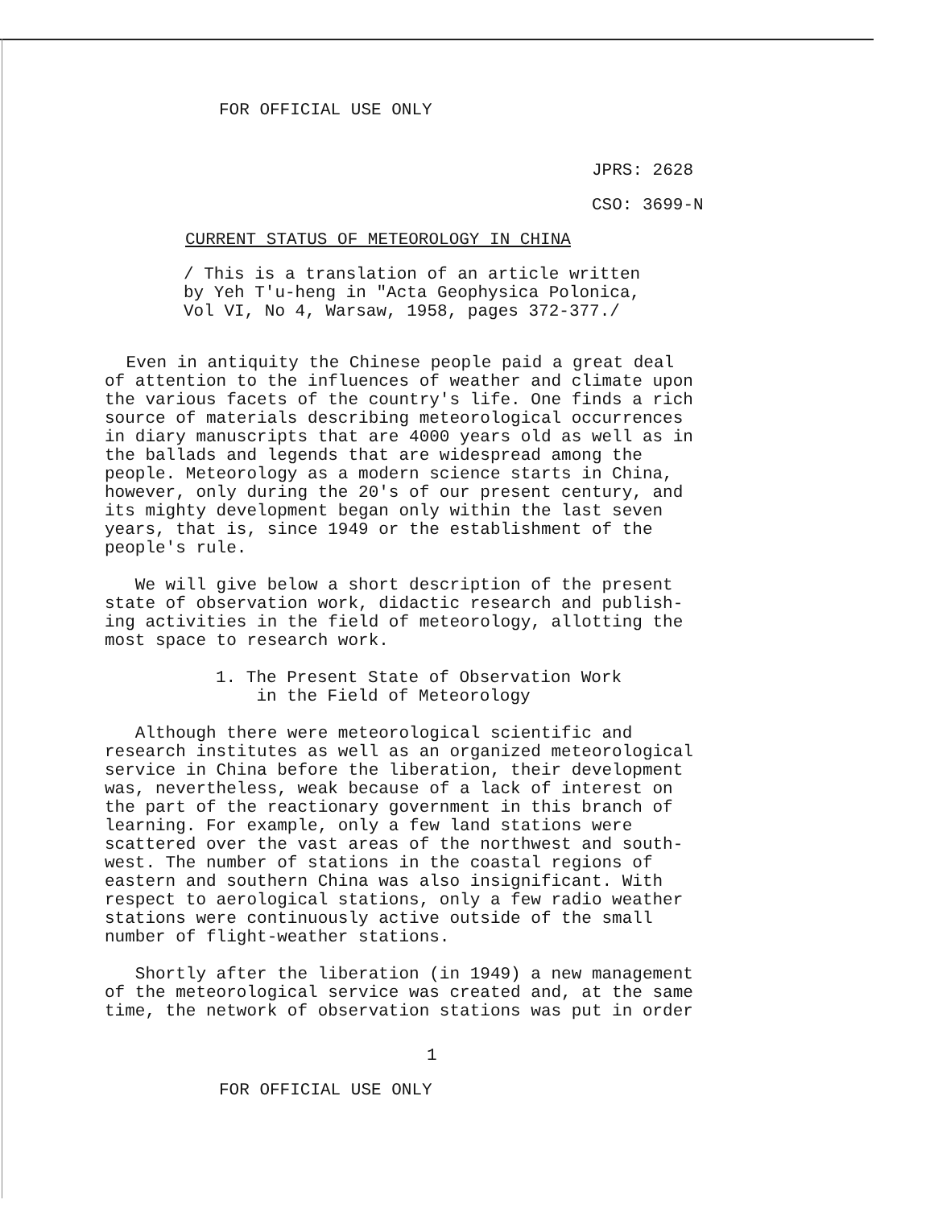FOR OFFICIAL USE ONLY
JPRS: 2628
CSO: 3699-N
CURRENT STATUS OF METEOROLOGY IN CHINA
/ This is a translation of an article written
by Yeh T'u-heng in "Acta Geophysica Polonica,
Vol VI, No 4, Warsaw, 1958, pages 372-377./
Even in antiquity the Chinese people paid a great deal
of attention to the influences of weather and climate upon
the various facets of the country's life. One finds a rich
source of materials describing meteorological occurrences
in diary manuscripts that are 4000 years old as well as in
the ballads and legends that are widespread among the
people. Meteorology as a modern science starts in China,
however, only during the 20's of our present century, and
its mighty development began only within the last seven
years, that is, since 1949 or the establishment of the
people's rule.
We will give below a short description of the present
state of observation work, didactic research and publish-
ing activities in the field of meteorology, allotting the
most space to research work.
1. The Present State of Observation Work
in the Field of Meteorology
Although there were meteorological scientific and
research institutes as well as an organized meteorological
service in China before the liberation, their development
was, nevertheless, weak because of a lack of interest on
the part of the reactionary government in this branch of
learning. For example, only a few land stations were
scattered over the vast areas of the northwest and south-
west. The number of stations in the coastal regions of
eastern and southern China was also insignificant. With
respect to aerological stations, only a few radio weather
stations were continuously active outside of the small
number of flight-weather stations.
Shortly after the liberation (in 1949) a new management
of the meteorological service was created and, at the same
time, the network of observation stations was put in order
1
FOR OFFICIAL USE ONLY